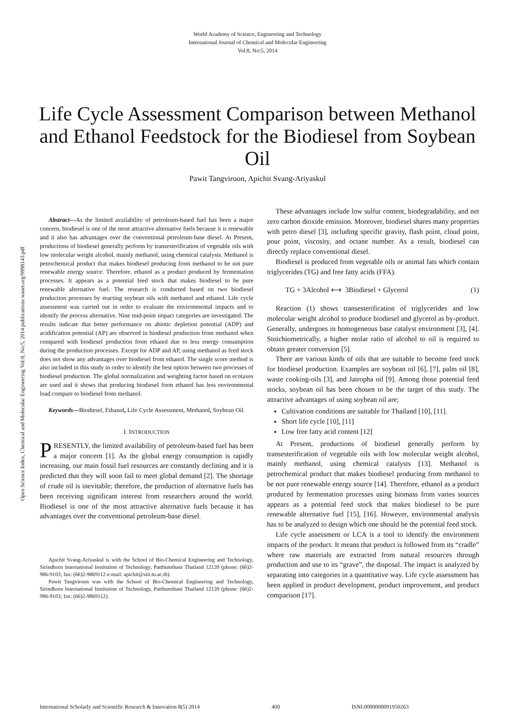World Academy of Science, Engineering and Technology
International Journal of Chemical and Molecular Engineering
Vol:8, No:5, 2014
Life Cycle Assessment Comparison between Methanol and Ethanol Feedstock for the Biodiesel from Soybean Oil
Pawit Tangviroon, Apichit Svang-Ariyaskul
Open Science Index, Chemical and Molecular Engineering Vol:8, No:5, 2014 publications.waset.org/9998143.pdf
Abstract—As the limited availability of petroleum-based fuel has been a major concern, biodiesel is one of the most attractive alternative fuels because it is renewable and it also has advantages over the conventional petroleum-base diesel. At Present, productions of biodiesel generally perform by transesterification of vegetable oils with low molecular weight alcohol, mainly methanol, using chemical catalysts. Methanol is petrochemical product that makes biodiesel producing from methanol to be not pure renewable energy source. Therefore, ethanol as a product produced by fermentation processes. It appears as a potential feed stock that makes biodiesel to be pure renewable alternative fuel. The research is conducted based on two biodiesel production processes by reacting soybean oils with methanol and ethanol. Life cycle assessment was carried out in order to evaluate the environmental impacts and to identify the process alternative. Nine mid-point impact categories are investigated. The results indicate that better performance on abiotic depletion potential (ADP) and acidification potential (AP) are observed in biodiesel production from methanol when compared with biodiesel production from ethanol due to less energy consumption during the production processes. Except for ADP and AP, using methanol as feed stock does not show any advantages over biodiesel from ethanol. The single score method is also included in this study in order to identify the best option between two processes of biodiesel production. The global normalization and weighting factor based on ecotaxes are used and it shows that producing biodiesel form ethanol has less environmental load compare to biodiesel from methanol.
Keywords—Biodiesel, Ethanol, Life Cycle Assessment, Methanol, Soybean Oil.
I. INTRODUCTION
PRESENTLY, the limited availability of petroleum-based fuel has been a major concern [1]. As the global energy consumption is rapidly increasing, our main fossil fuel resources are constantly declining and it is predicted that they will soon fail to meet global demand [2]. The shortage of crude oil is inevitable; therefore, the production of alternative fuels has been receiving significant interest from researchers around the world. Biodiesel is one of the most attractive alternative fuels because it has advantages over the conventional petroleum-base diesel.
Apichit Svang-Ariyaskul is with the School of Bio-Chemical Engineering and Technology, Sirindhorn International Institution of Technology, Patthumthani Thailand 12120 (phone: (66)2-986-9103; fax: (66)2-9869112 e-mail: apichit@siit.tu.ac.th).
Pawit Tangviroon was with the School of Bio-Chemical Engineering and Technology, Sirindhorn International Institution of Technology, Patthumthani Thailand 12120 (phone: (66)2-986-9103; fax: (66)2-9869112).
These advantages include low sulfur content, biodegradability, and net zero carbon dioxide emission. Moreover, biodiesel shares many properties with petro diesel [3], including specific gravity, flash point, cloud point, pour point, viscosity, and octane number. As a result, biodiesel can directly replace conventional diesel.
Biodiesel is produced from vegetable oils or animal fats which contain triglycerides (TG) and free fatty acids (FFA).
TG + 3Alcohol ⟷ 3Biodiesel + Glycerol (1)
Reaction (1) shows transesterification of triglycerides and low molecular weight alcohol to produce biodiesel and glycerol as by-product. Generally, undergoes in homogeneous base catalyst environment [3], [4]. Stoichiometrically, a higher molar ratio of alcohol to oil is required to obtain greater conversion [5].
There are various kinds of oils that are suitable to become feed stock for biodiesel production. Examples are soybean oil [6], [7], palm oil [8], waste cooking-oils [3], and Jatropha oil [9]. Among those potential feed stocks, soybean oil has been chosen to be the target of this study. The attractive advantages of using soybean oil are;
Cultivation conditions are suitable for Thailand [10], [11].
Short life cycle [10], [11]
Low free fatty acid content [12]
At Present, productions of biodiesel generally perform by transesterification of vegetable oils with low molecular weight alcohol, mainly methanol, using chemical catalysts [13]. Methanol is petrochemical product that makes biodiesel producing from methanol to be not pure renewable energy source [14]. Therefore, ethanol as a product produced by fermentation processes using biomass from varies sources appears as a potential feed stock that makes biodiesel to be pure renewable alternative fuel [15], [16]. However, environmental analysis has to be analyzed to design which one should be the potential feed stock.
Life cycle assessment or LCA is a tool to identify the environment impacts of the product. It means that product is followed from its “cradle” where raw materials are extracted from natural resources through production and use to its “grave”, the disposal. The impact is analyzed by separating into categories in a quantitative way. Life cycle assessment has been applied in product development, product improvement, and product comparison [17].
International Scholarly and Scientific Research & Innovation 8(5) 2014 400 ISNI:0000000091950263